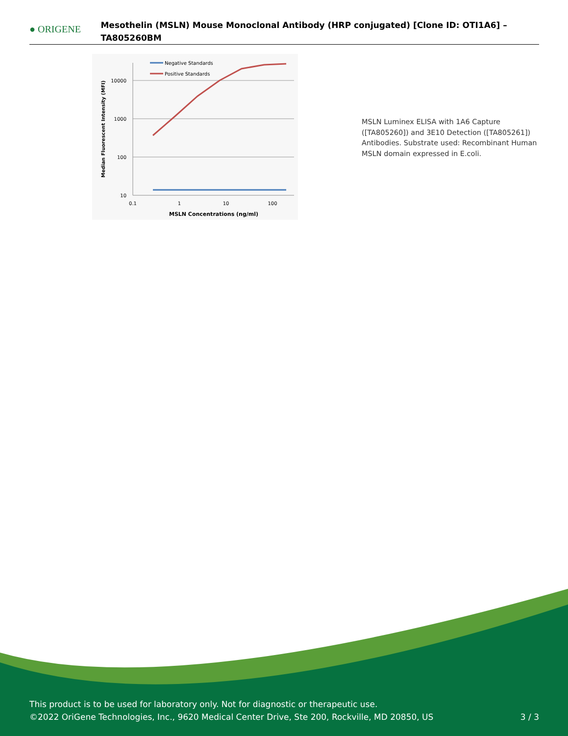● ORIGENE
Mesothelin (MSLN) Mouse Monoclonal Antibody (HRP conjugated) [Clone ID: OTI1A6] – TA805260BM
10000
1000
100
10
0.1
1
10
100
MSLN Concentrations (ng/ml)
Median Fluorescent Intensity (MFI)
Negative Standards
Positive Standards
MSLN Luminex ELISA with 1A6 Capture ([TA805260]) and 3E10 Detection ([TA805261]) Antibodies. Substrate used: Recombinant Human MSLN domain expressed in E.coli.
This product is to be used for laboratory only. Not for diagnostic or therapeutic use.
©2022 OriGene Technologies, Inc., 9620 Medical Center Drive, Ste 200, Rockville, MD 20850, US 3 / 3